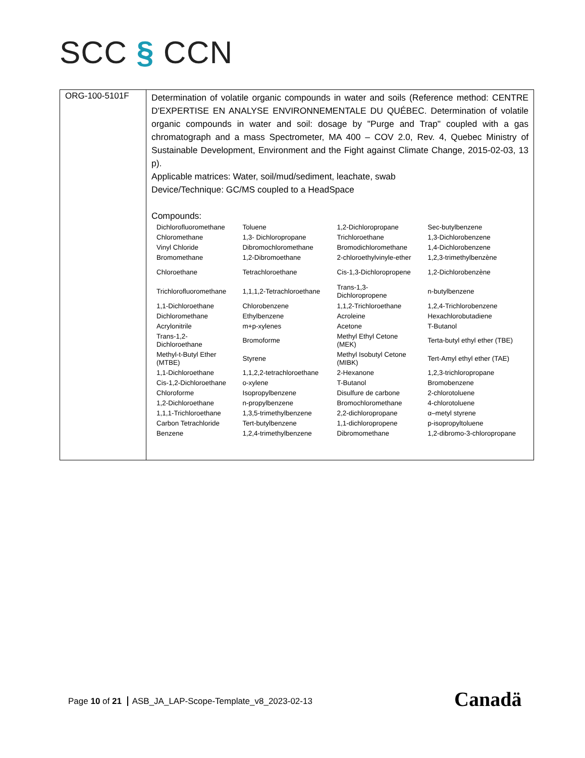SCC § CCN
| ORG-100-5101F | Determination of volatile organic compounds in water and soils (Reference method: CENTRE D'EXPERTISE EN ANALYSE ENVIRONNEMENTALE DU QUÉBEC. Determination of volatile organic compounds in water and soil: dosage by "Purge and Trap" coupled with a gas chromatograph and a mass Spectrometer, MA 400 – COV 2.0, Rev. 4, Quebec Ministry of Sustainable Development, Environment and the Fight against Climate Change, 2015-02-03, 13 p). Applicable matrices: Water, soil/mud/sediment, leachate, swab Device/Technique: GC/MS coupled to a HeadSpace Compounds: / Dichlorofluoromethane / Toluene / 1,2-Dichloropropane / Sec-butylbenzene / / Chloromethane / 1,3- Dichloropropane / Trichloroethane / 1,3-Dichlorobenzene / / Vinyl Chloride / Dibromochloromethane / Bromodichloromethane / 1,4-Dichlorobenzene / / Bromomethane / 1,2-Dibromoethane / 2-chloroethylvinyle-ether / 1,2,3-trimethylbenzène / / Chloroethane / Tetrachloroethane / Cis-1,3-Dichloropropene / 1,2-Dichlorobenzène / / Trichlorofluoromethane / 1,1,1,2-Tetrachloroethane / Trans-1,3- Dichloropropene / n-butylbenzene / / 1,1-Dichloroethane / Chlorobenzene / 1,1,2-Trichloroethane / 1,2,4-Trichlorobenzene / / Dichloromethane / Ethylbenzene / Acroleine / Hexachlorobutadiene / / Acrylonitrile / m+p-xylenes / Acetone / T-Butanol / / Trans-1,2- Dichloroethane / Bromoforme / Methyl Ethyl Cetone (MEK) / Terta-butyl ethyl ether (TBE) / / Methyl-t-Butyl Ether (MTBE) / Styrene / Methyl Isobutyl Cetone (MIBK) / Tert-Amyl ethyl ether (TAE) / / 1,1-Dichloroethane / 1,1,2,2-tetrachloroethane / 2-Hexanone / 1,2,3-trichloropropane / / Cis-1,2-Dichloroethane / o-xylene / T-Butanol / Bromobenzene / / Chloroforme / Isopropylbenzene / Disulfure de carbone / 2-chlorotoluene / / 1,2-Dichloroethane / n-propylbenzene / Bromochloromethane / 4-chlorotoluene / / 1,1,1-Trichloroethane / 1,3,5-trimethylbenzene / 2,2-dichloropropane / α–metyl styrene / / Carbon Tetrachloride / Tert-butylbenzene / 1,1-dichloropropene / p-isopropyltoluene / / Benzene / 1,2,4-trimethylbenzene / Dibromomethane / 1,2-dibromo-3-chloropropane / |
Page 10 of 21 ASB_JA_LAP-Scope-Template_v8_2023-02-13
Canadä